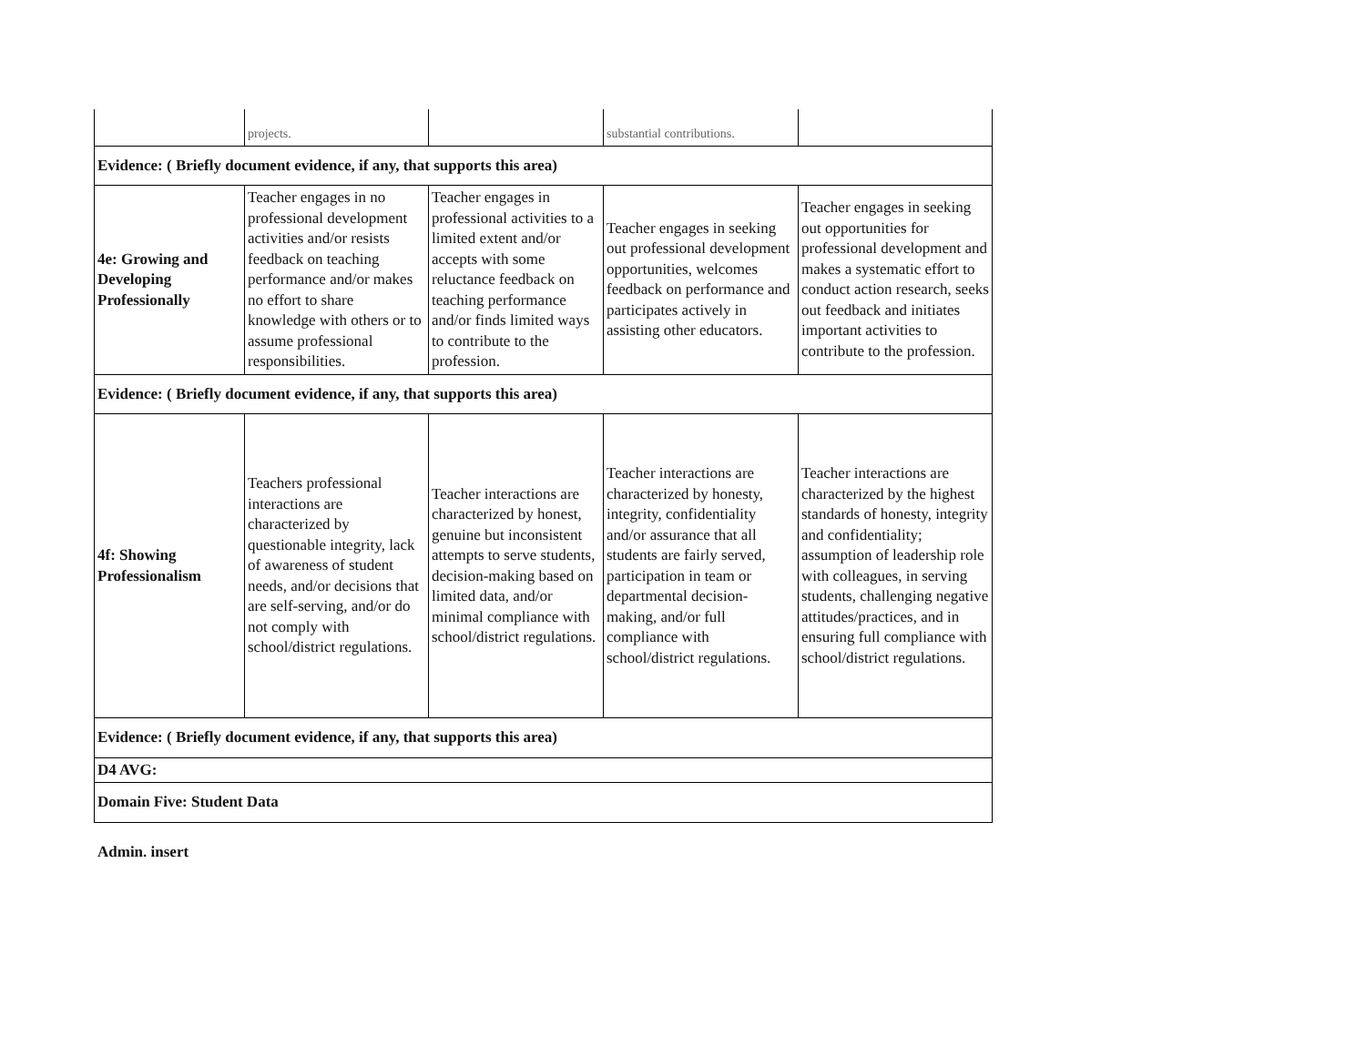| | projects. | | substantial contributions. | |
| Evidence: ( Briefly document evidence, if any, that supports this area) | | | | |
| 4e: Growing and Developing Professionally | Teacher engages in no professional development activities and/or resists feedback on teaching performance and/or makes no effort to share knowledge with others or to assume professional responsibilities. | Teacher engages in professional activities to a limited extent and/or accepts with some reluctance feedback on teaching performance and/or finds limited ways to contribute to the profession. | Teacher engages in seeking out professional development opportunities, welcomes feedback on performance and participates actively in assisting other educators. | Teacher engages in seeking out opportunities for professional development and makes a systematic effort to conduct action research, seeks out feedback and initiates important activities to contribute to the profession. |
| Evidence: ( Briefly document evidence, if any, that supports this area) | | | | |
| 4f: Showing Professionalism | Teachers professional interactions are characterized by questionable integrity, lack of awareness of student needs, and/or decisions that are self-serving, and/or do not comply with school/district regulations. | Teacher interactions are characterized by honest, genuine but inconsistent attempts to serve students, decision-making based on limited data, and/or minimal compliance with school/district regulations. | Teacher interactions are characterized by honesty, integrity, confidentiality and/or assurance that all students are fairly served, participation in team or departmental decision-making, and/or full compliance with school/district regulations. | Teacher interactions are characterized by the highest standards of honesty, integrity and confidentiality; assumption of leadership role with colleagues, in serving students, challenging negative attitudes/practices, and in ensuring full compliance with school/district regulations. |
| Evidence: ( Briefly document evidence, if any, that supports this area) | | | | |
| D4 AVG: | | | | |
| Domain Five: Student Data | | | | |
Admin. insert